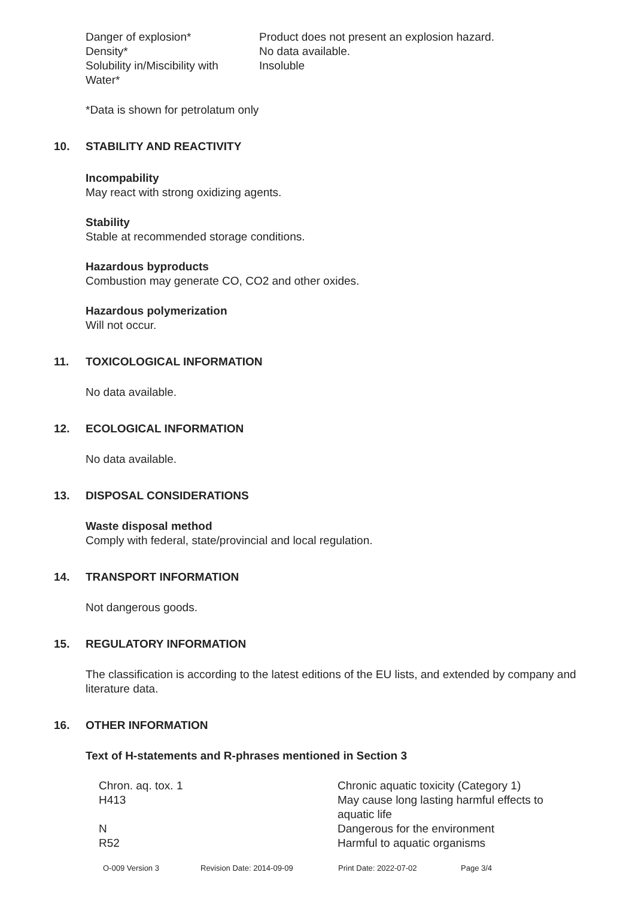| Danger of explosion* | Product does not present an explosion hazard. |
| Density* | No data available. |
| Solubility in/Miscibility with Water* | Insoluble |
*Data is shown for petrolatum only
10. STABILITY AND REACTIVITY
Incompability
May react with strong oxidizing agents.
Stability
Stable at recommended storage conditions.
Hazardous byproducts
Combustion may generate CO, CO2 and other oxides.
Hazardous polymerization
Will not occur.
11. TOXICOLOGICAL INFORMATION
No data available.
12. ECOLOGICAL INFORMATION
No data available.
13. DISPOSAL CONSIDERATIONS
Waste disposal method
Comply with federal, state/provincial and local regulation.
14. TRANSPORT INFORMATION
Not dangerous goods.
15. REGULATORY INFORMATION
The classification is according to the latest editions of the EU lists, and extended by company and literature data.
16. OTHER INFORMATION
Text of H-statements and R-phrases mentioned in Section 3
| Chron. aq. tox. 1 | Chronic aquatic toxicity (Category 1) |
| H413 | May cause long lasting harmful effects to aquatic life |
| N | Dangerous for the environment |
| R52 | Harmful to aquatic organisms |
O-009 Version 3 Revision Date: 2014-09-09 Print Date: 2022-07-02 Page 3/4